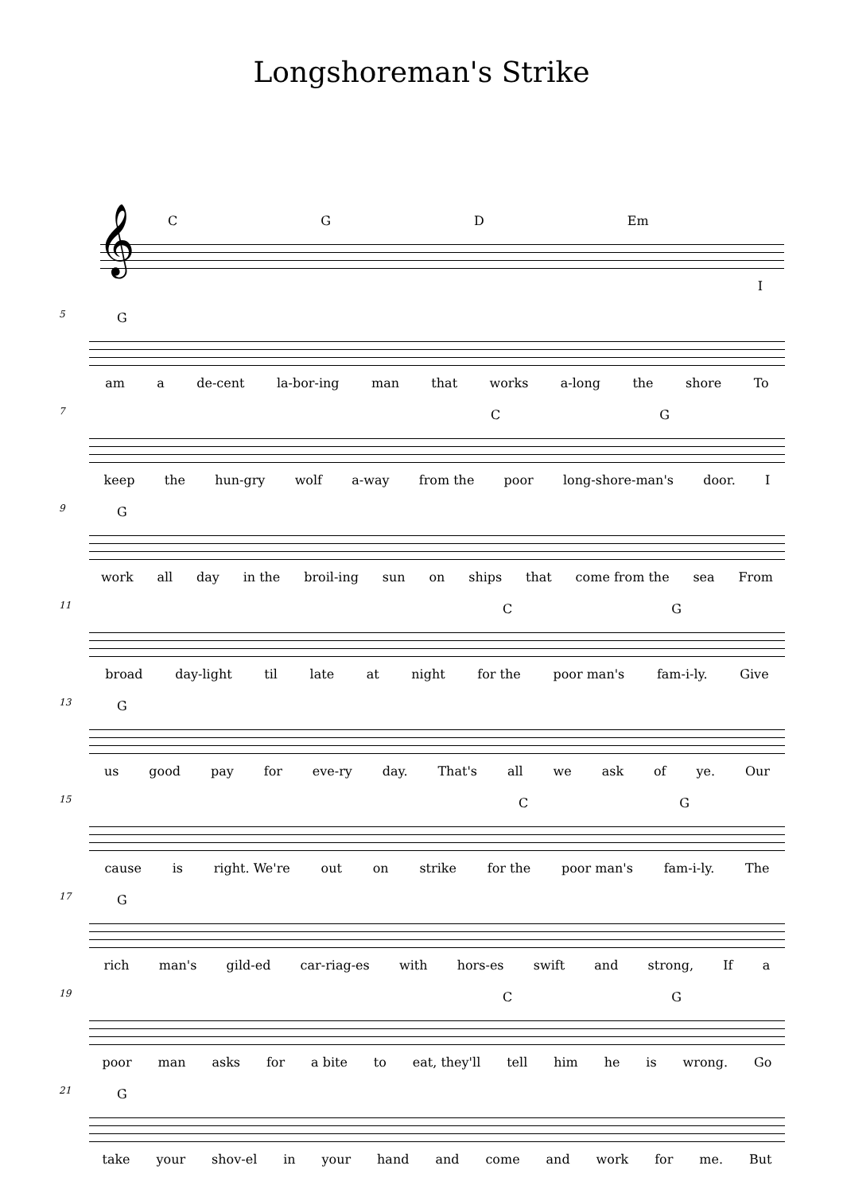Longshoreman's Strike
C G D Em
𝄞
I
5
G
am a de-cent la-bor-ing man that works a-long the shore To
7
C G
keep the hun-gry wolf a-way from the poor long-shore-man's door. I
9
G
work all day in the broil-ing sun on ships that come from the sea From
11
C G
broad day-light til late at night for the poor man's fam-i-ly. Give
13
G
us good pay for eve-ry day. That's all we ask of ye. Our
15
C G
cause is right. We're out on strike for the poor man's fam-i-ly. The
17
G
rich man's gild-ed car-riag-es with hors-es swift and strong, If a
19
C G
poor man asks for a bite to eat, they'll tell him he is wrong. Go
21
G
take your shov-el in your hand and come and work for me. But